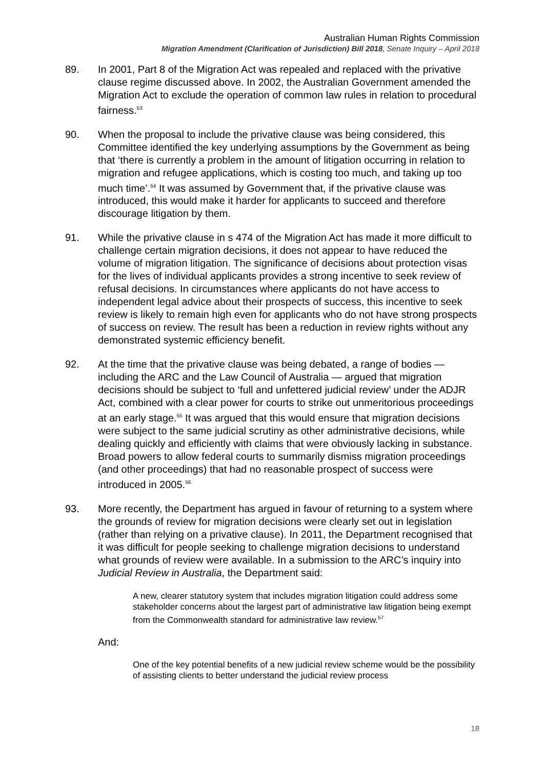Australian Human Rights Commission
Migration Amendment (Clarification of Jurisdiction) Bill 2018, Senate Inquiry – April 2018
89. In 2001, Part 8 of the Migration Act was repealed and replaced with the privative clause regime discussed above. In 2002, the Australian Government amended the Migration Act to exclude the operation of common law rules in relation to procedural fairness.<sup>53</sup>
90. When the proposal to include the privative clause was being considered, this Committee identified the key underlying assumptions by the Government as being that ‘there is currently a problem in the amount of litigation occurring in relation to migration and refugee applications, which is costing too much, and taking up too much time’.<sup>54</sup> It was assumed by Government that, if the privative clause was introduced, this would make it harder for applicants to succeed and therefore discourage litigation by them.
91. While the privative clause in s 474 of the Migration Act has made it more difficult to challenge certain migration decisions, it does not appear to have reduced the volume of migration litigation. The significance of decisions about protection visas for the lives of individual applicants provides a strong incentive to seek review of refusal decisions. In circumstances where applicants do not have access to independent legal advice about their prospects of success, this incentive to seek review is likely to remain high even for applicants who do not have strong prospects of success on review. The result has been a reduction in review rights without any demonstrated systemic efficiency benefit.
92. At the time that the privative clause was being debated, a range of bodies — including the ARC and the Law Council of Australia — argued that migration decisions should be subject to ‘full and unfettered judicial review’ under the ADJR Act, combined with a clear power for courts to strike out unmeritorious proceedings at an early stage.<sup>55</sup> It was argued that this would ensure that migration decisions were subject to the same judicial scrutiny as other administrative decisions, while dealing quickly and efficiently with claims that were obviously lacking in substance. Broad powers to allow federal courts to summarily dismiss migration proceedings (and other proceedings) that had no reasonable prospect of success were introduced in 2005.<sup>56</sup>
93. More recently, the Department has argued in favour of returning to a system where the grounds of review for migration decisions were clearly set out in legislation (rather than relying on a privative clause). In 2011, the Department recognised that it was difficult for people seeking to challenge migration decisions to understand what grounds of review were available. In a submission to the ARC’s inquiry into Judicial Review in Australia, the Department said:
A new, clearer statutory system that includes migration litigation could address some stakeholder concerns about the largest part of administrative law litigation being exempt from the Commonwealth standard for administrative law review.<sup>57</sup>
And:
One of the key potential benefits of a new judicial review scheme would be the possibility of assisting clients to better understand the judicial review process
18